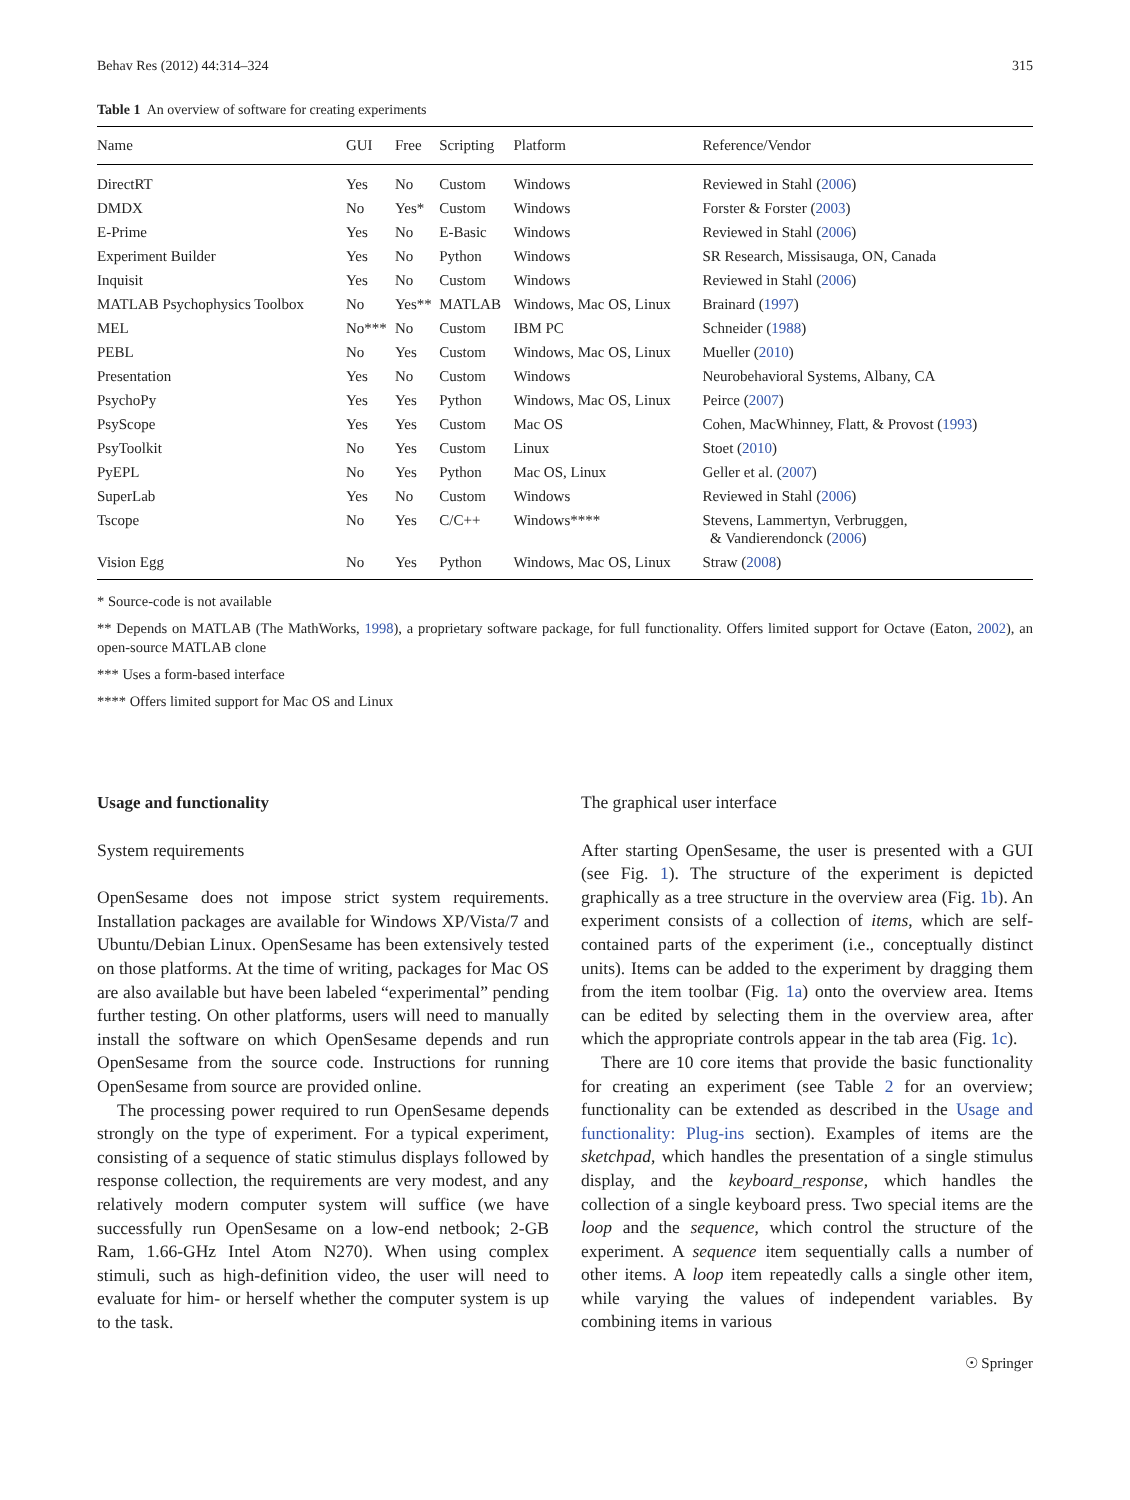Behav Res (2012) 44:314–324 315
Table 1 An overview of software for creating experiments
| Name | GUI | Free | Scripting | Platform | Reference/Vendor |
| --- | --- | --- | --- | --- | --- |
| DirectRT | Yes | No | Custom | Windows | Reviewed in Stahl ( 2006 ) |
| DMDX | No | Yes* | Custom | Windows | Forster & Forster ( 2003 ) |
| E-Prime | Yes | No | E-Basic | Windows | Reviewed in Stahl ( 2006 ) |
| Experiment Builder | Yes | No | Python | Windows | SR Research, Missisauga, ON, Canada |
| Inquisit | Yes | No | Custom | Windows | Reviewed in Stahl ( 2006 ) |
| MATLAB Psychophysics Toolbox | No | Yes** | MATLAB | Windows, Mac OS, Linux | Brainard ( 1997 ) |
| MEL | No*** | No | Custom | IBM PC | Schneider ( 1988 ) |
| PEBL | No | Yes | Custom | Windows, Mac OS, Linux | Mueller ( 2010 ) |
| Presentation | Yes | No | Custom | Windows | Neurobehavioral Systems, Albany, CA |
| PsychoPy | Yes | Yes | Python | Windows, Mac OS, Linux | Peirce ( 2007 ) |
| PsyScope | Yes | Yes | Custom | Mac OS | Cohen, MacWhinney, Flatt, & Provost ( 1993 ) |
| PsyToolkit | No | Yes | Custom | Linux | Stoet ( 2010 ) |
| PyEPL | No | Yes | Python | Mac OS, Linux | Geller et al. ( 2007 ) |
| SuperLab | Yes | No | Custom | Windows | Reviewed in Stahl ( 2006 ) |
| Tscope | No | Yes | C/C++ | Windows**** | Stevens, Lammertyn, Verbruggen, & Vandierendonck ( 2006 ) |
| Vision Egg | No | Yes | Python | Windows, Mac OS, Linux | Straw ( 2008 ) |
* Source-code is not available
** Depends on MATLAB (The MathWorks, 1998), a proprietary software package, for full functionality. Offers limited support for Octave (Eaton, 2002), an open-source MATLAB clone
*** Uses a form-based interface
**** Offers limited support for Mac OS and Linux
Usage and functionality
System requirements
OpenSesame does not impose strict system requirements. Installation packages are available for Windows XP/Vista/7 and Ubuntu/Debian Linux. OpenSesame has been extensively tested on those platforms. At the time of writing, packages for Mac OS are also available but have been labeled “experimental” pending further testing. On other platforms, users will need to manually install the software on which OpenSesame depends and run OpenSesame from the source code. Instructions for running OpenSesame from source are provided online.
The processing power required to run OpenSesame depends strongly on the type of experiment. For a typical experiment, consisting of a sequence of static stimulus displays followed by response collection, the requirements are very modest, and any relatively modern computer system will suffice (we have successfully run OpenSesame on a low-end netbook; 2-GB Ram, 1.66-GHz Intel Atom N270). When using complex stimuli, such as high-definition video, the user will need to evaluate for him- or herself whether the computer system is up to the task.
The graphical user interface
After starting OpenSesame, the user is presented with a GUI (see Fig. 1). The structure of the experiment is depicted graphically as a tree structure in the overview area (Fig. 1b). An experiment consists of a collection of items, which are self-contained parts of the experiment (i.e., conceptually distinct units). Items can be added to the experiment by dragging them from the item toolbar (Fig. 1a) onto the overview area. Items can be edited by selecting them in the overview area, after which the appropriate controls appear in the tab area (Fig. 1c).
There are 10 core items that provide the basic functionality for creating an experiment (see Table 2 for an overview; functionality can be extended as described in the Usage and functionality: Plug-ins section). Examples of items are the sketchpad, which handles the presentation of a single stimulus display, and the keyboard_response, which handles the collection of a single keyboard press. Two special items are the loop and the sequence, which control the structure of the experiment. A sequence item sequentially calls a number of other items. A loop item repeatedly calls a single other item, while varying the values of independent variables. By combining items in various
☉ Springer